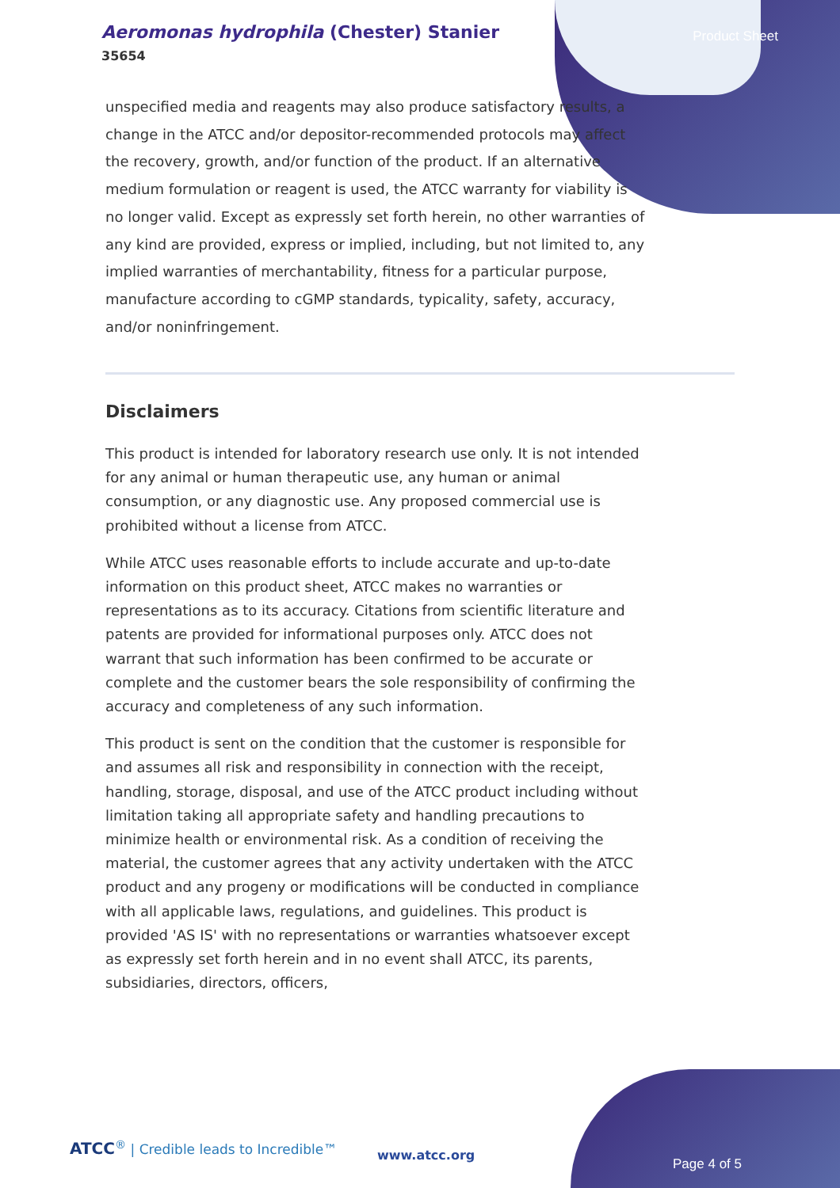Aeromonas hydrophila (Chester) Stanier
35654
Product Sheet
unspecified media and reagents may also produce satisfactory results, a change in the ATCC and/or depositor-recommended protocols may affect the recovery, growth, and/or function of the product. If an alternative medium formulation or reagent is used, the ATCC warranty for viability is no longer valid. Except as expressly set forth herein, no other warranties of any kind are provided, express or implied, including, but not limited to, any implied warranties of merchantability, fitness for a particular purpose, manufacture according to cGMP standards, typicality, safety, accuracy, and/or noninfringement.
Disclaimers
This product is intended for laboratory research use only. It is not intended for any animal or human therapeutic use, any human or animal consumption, or any diagnostic use. Any proposed commercial use is prohibited without a license from ATCC.
While ATCC uses reasonable efforts to include accurate and up-to-date information on this product sheet, ATCC makes no warranties or representations as to its accuracy. Citations from scientific literature and patents are provided for informational purposes only. ATCC does not warrant that such information has been confirmed to be accurate or complete and the customer bears the sole responsibility of confirming the accuracy and completeness of any such information.
This product is sent on the condition that the customer is responsible for and assumes all risk and responsibility in connection with the receipt, handling, storage, disposal, and use of the ATCC product including without limitation taking all appropriate safety and handling precautions to minimize health or environmental risk. As a condition of receiving the material, the customer agrees that any activity undertaken with the ATCC product and any progeny or modifications will be conducted in compliance with all applicable laws, regulations, and guidelines. This product is provided 'AS IS' with no representations or warranties whatsoever except as expressly set forth herein and in no event shall ATCC, its parents, subsidiaries, directors, officers,
ATCC<sup>®</sup> | Credible leads to Incredible™
www.atcc.org
Page 4 of 5